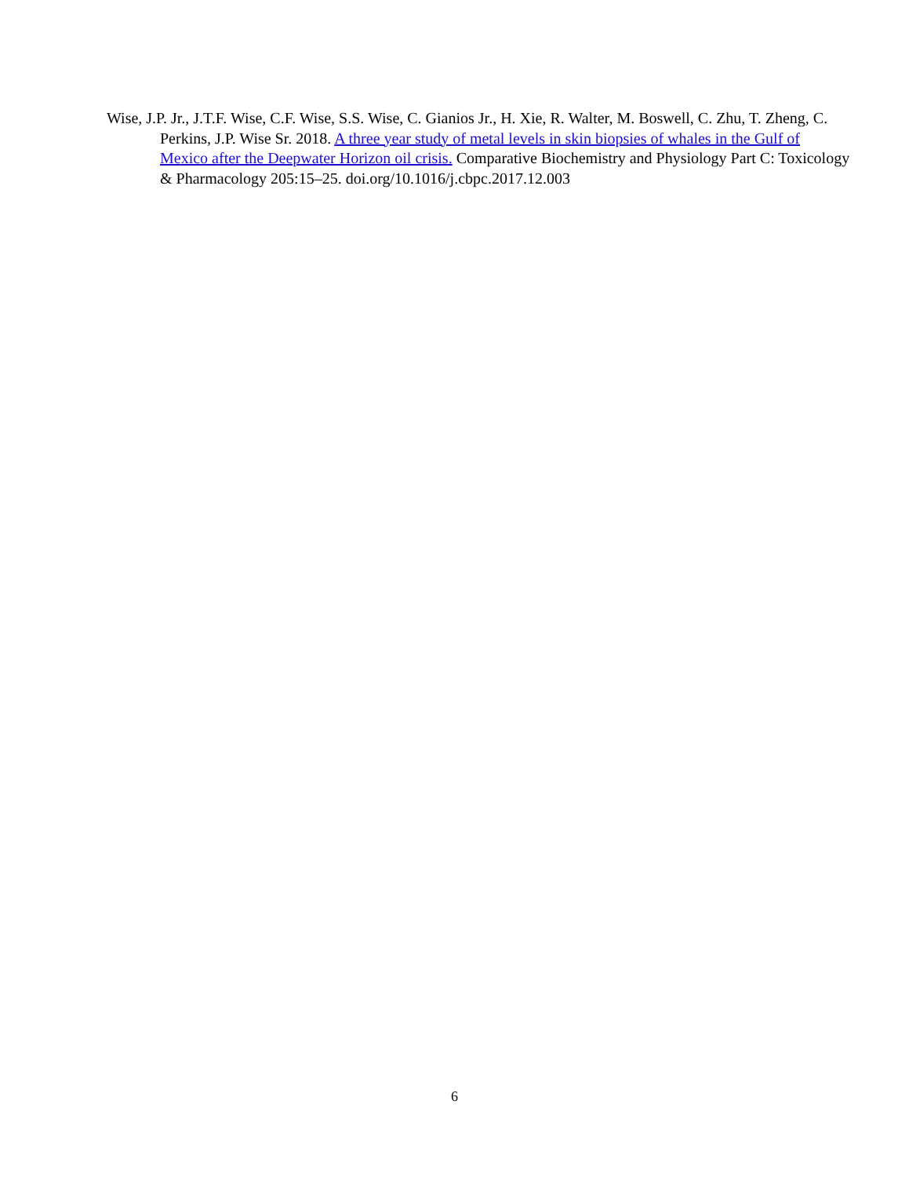Wise, J.P. Jr., J.T.F. Wise, C.F. Wise, S.S. Wise, C. Gianios Jr., H. Xie, R. Walter, M. Boswell, C. Zhu, T. Zheng, C. Perkins, J.P. Wise Sr. 2018. A three year study of metal levels in skin biopsies of whales in the Gulf of Mexico after the Deepwater Horizon oil crisis. Comparative Biochemistry and Physiology Part C: Toxicology & Pharmacology 205:15–25. doi.org/10.1016/j.cbpc.2017.12.003
6